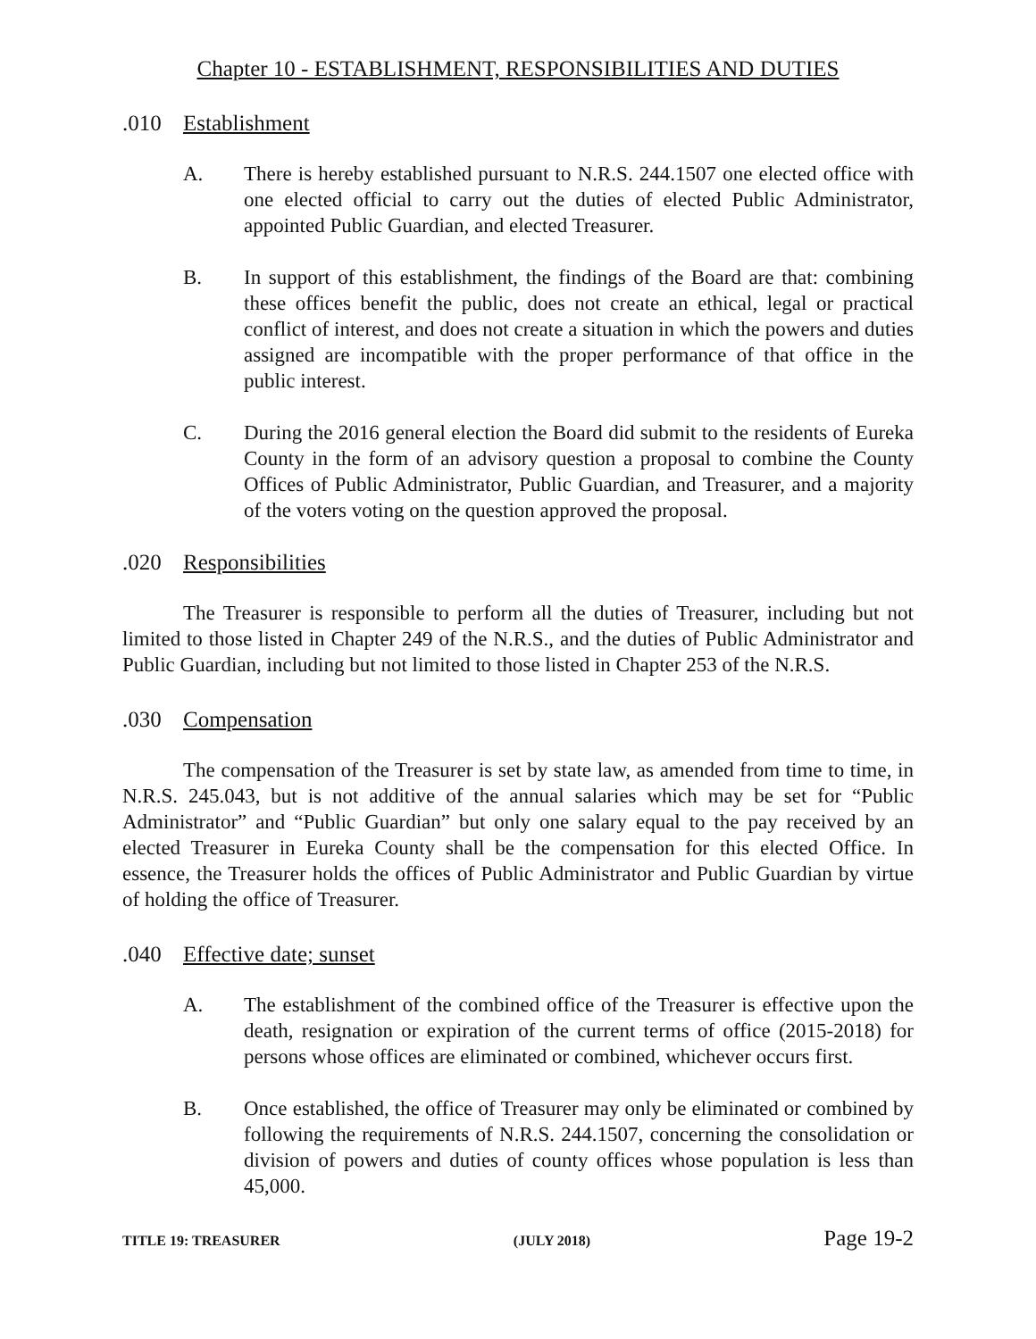Chapter 10 - ESTABLISHMENT, RESPONSIBILITIES AND DUTIES
.010 Establishment
A. There is hereby established pursuant to N.R.S. 244.1507 one elected office with one elected official to carry out the duties of elected Public Administrator, appointed Public Guardian, and elected Treasurer.
B. In support of this establishment, the findings of the Board are that: combining these offices benefit the public, does not create an ethical, legal or practical conflict of interest, and does not create a situation in which the powers and duties assigned are incompatible with the proper performance of that office in the public interest.
C. During the 2016 general election the Board did submit to the residents of Eureka County in the form of an advisory question a proposal to combine the County Offices of Public Administrator, Public Guardian, and Treasurer, and a majority of the voters voting on the question approved the proposal.
.020 Responsibilities
The Treasurer is responsible to perform all the duties of Treasurer, including but not limited to those listed in Chapter 249 of the N.R.S., and the duties of Public Administrator and Public Guardian, including but not limited to those listed in Chapter 253 of the N.R.S.
.030 Compensation
The compensation of the Treasurer is set by state law, as amended from time to time, in N.R.S. 245.043, but is not additive of the annual salaries which may be set for “Public Administrator” and “Public Guardian” but only one salary equal to the pay received by an elected Treasurer in Eureka County shall be the compensation for this elected Office. In essence, the Treasurer holds the offices of Public Administrator and Public Guardian by virtue of holding the office of Treasurer.
.040 Effective date; sunset
A. The establishment of the combined office of the Treasurer is effective upon the death, resignation or expiration of the current terms of office (2015-2018) for persons whose offices are eliminated or combined, whichever occurs first.
B. Once established, the office of Treasurer may only be eliminated or combined by following the requirements of N.R.S. 244.1507, concerning the consolidation or division of powers and duties of county offices whose population is less than 45,000.
TITLE 19: TREASURER (JULY 2018) Page 19-2